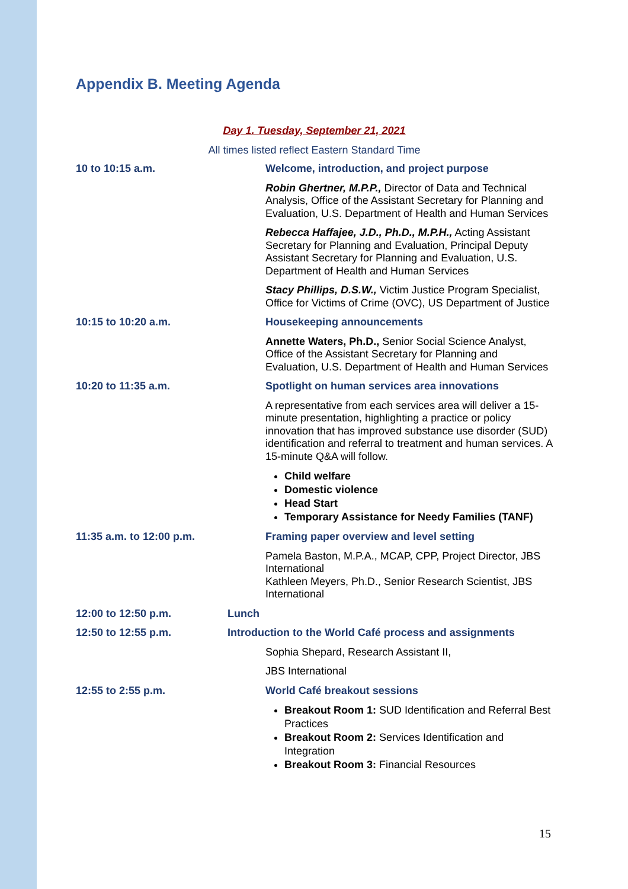Appendix B. Meeting Agenda
Day 1. Tuesday, September 21, 2021
All times listed reflect Eastern Standard Time
| 10 to 10:15 a.m. | Welcome, introduction, and project purpose |
| | Robin Ghertner, M.P.P., Director of Data and Technical Analysis, Office of the Assistant Secretary for Planning and Evaluation, U.S. Department of Health and Human Services |
| | Rebecca Haffajee, J.D., Ph.D., M.P.H., Acting Assistant Secretary for Planning and Evaluation, Principal Deputy Assistant Secretary for Planning and Evaluation, U.S. Department of Health and Human Services |
| | Stacy Phillips, D.S.W., Victim Justice Program Specialist, Office for Victims of Crime (OVC), US Department of Justice |
| 10:15 to 10:20 a.m. | Housekeeping announcements |
| | Annette Waters, Ph.D., Senior Social Science Analyst, Office of the Assistant Secretary for Planning and Evaluation, U.S. Department of Health and Human Services |
| 10:20 to 11:35 a.m. | Spotlight on human services area innovations |
| | A representative from each services area will deliver a 15-minute presentation, highlighting a practice or policy innovation that has improved substance use disorder (SUD) identification and referral to treatment and human services. A 15-minute Q&A will follow. |
| | Child welfare Domestic violence Head Start Temporary Assistance for Needy Families (TANF) |
| 11:35 a.m. to 12:00 p.m. | Framing paper overview and level setting |
| | Pamela Baston, M.P.A., MCAP, CPP, Project Director, JBS International Kathleen Meyers, Ph.D., Senior Research Scientist, JBS International |
| 12:00 to 12:50 p.m. | Lunch |
| 12:50 to 12:55 p.m. | Introduction to the World Café process and assignments |
| | Sophia Shepard, Research Assistant II, |
| | JBS International |
| 12:55 to 2:55 p.m. | World Café breakout sessions |
| | Breakout Room 1: SUD Identification and Referral Best Practices Breakout Room 2: Services Identification and Integration Breakout Room 3: Financial Resources |
15